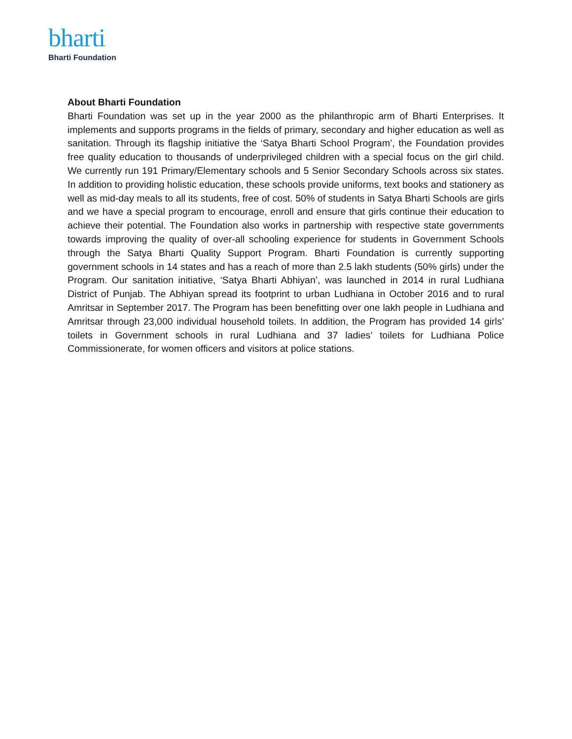bharti
Bharti Foundation
About Bharti Foundation
Bharti Foundation was set up in the year 2000 as the philanthropic arm of Bharti Enterprises. It implements and supports programs in the fields of primary, secondary and higher education as well as sanitation. Through its flagship initiative the ‘Satya Bharti School Program’, the Foundation provides free quality education to thousands of underprivileged children with a special focus on the girl child. We currently run 191 Primary/Elementary schools and 5 Senior Secondary Schools across six states. In addition to providing holistic education, these schools provide uniforms, text books and stationery as well as mid-day meals to all its students, free of cost. 50% of students in Satya Bharti Schools are girls and we have a special program to encourage, enroll and ensure that girls continue their education to achieve their potential. The Foundation also works in partnership with respective state governments towards improving the quality of over-all schooling experience for students in Government Schools through the Satya Bharti Quality Support Program. Bharti Foundation is currently supporting government schools in 14 states and has a reach of more than 2.5 lakh students (50% girls) under the Program. Our sanitation initiative, ‘Satya Bharti Abhiyan’, was launched in 2014 in rural Ludhiana District of Punjab. The Abhiyan spread its footprint to urban Ludhiana in October 2016 and to rural Amritsar in September 2017. The Program has been benefitting over one lakh people in Ludhiana and Amritsar through 23,000 individual household toilets. In addition, the Program has provided 14 girls’ toilets in Government schools in rural Ludhiana and 37 ladies’ toilets for Ludhiana Police Commissionerate, for women officers and visitors at police stations.